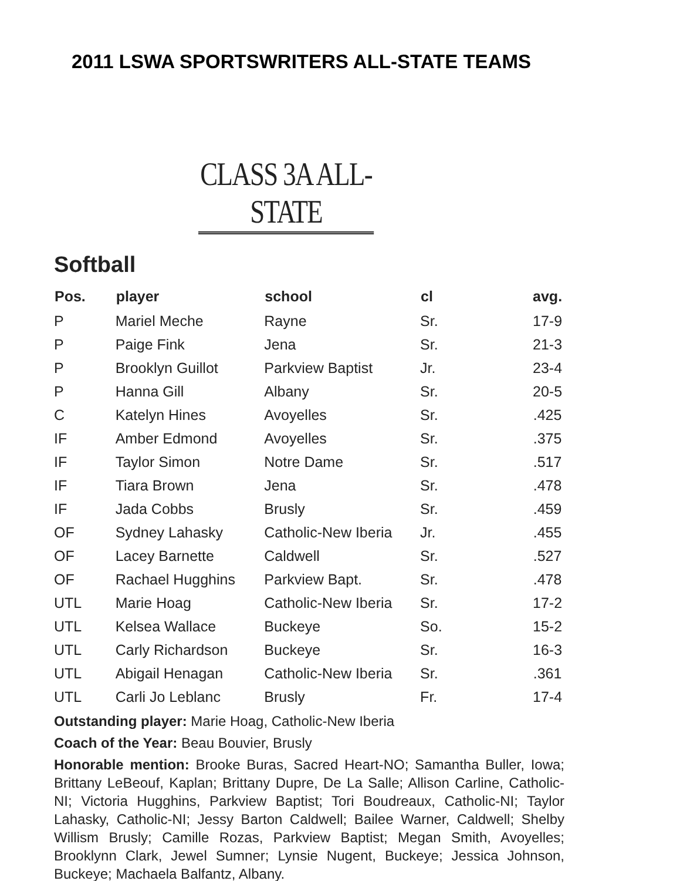2011 LSWA SPORTSWRITERS ALL-STATE TEAMS
CLASS 3A ALL-STATE
Softball
| Pos. | player | school | cl | avg. |
| --- | --- | --- | --- | --- |
| P | Mariel Meche | Rayne | Sr. | 17-9 |
| P | Paige Fink | Jena | Sr. | 21-3 |
| P | Brooklyn Guillot | Parkview Baptist | Jr. | 23-4 |
| P | Hanna Gill | Albany | Sr. | 20-5 |
| C | Katelyn Hines | Avoyelles | Sr. | .425 |
| IF | Amber Edmond | Avoyelles | Sr. | .375 |
| IF | Taylor Simon | Notre Dame | Sr. | .517 |
| IF | Tiara Brown | Jena | Sr. | .478 |
| IF | Jada Cobbs | Brusly | Sr. | .459 |
| OF | Sydney Lahasky | Catholic-New Iberia | Jr. | .455 |
| OF | Lacey Barnette | Caldwell | Sr. | .527 |
| OF | Rachael Hugghins | Parkview Bapt. | Sr. | .478 |
| UTL | Marie Hoag | Catholic-New Iberia | Sr. | 17-2 |
| UTL | Kelsea Wallace | Buckeye | So. | 15-2 |
| UTL | Carly Richardson | Buckeye | Sr. | 16-3 |
| UTL | Abigail Henagan | Catholic-New Iberia | Sr. | .361 |
| UTL | Carli Jo Leblanc | Brusly | Fr. | 17-4 |
Outstanding player: Marie Hoag, Catholic-New Iberia
Coach of the Year: Beau Bouvier, Brusly
Honorable mention: Brooke Buras, Sacred Heart-NO; Samantha Buller, Iowa; Brittany LeBeouf, Kaplan; Brittany Dupre, De La Salle; Allison Carline, Catholic-NI; Victoria Hugghins, Parkview Baptist; Tori Boudreaux, Catholic-NI; Taylor Lahasky, Catholic-NI; Jessy Barton Caldwell; Bailee Warner, Caldwell; Shelby Willism Brusly; Camille Rozas, Parkview Baptist; Megan Smith, Avoyelles; Brooklynn Clark, Jewel Sumner; Lynsie Nugent, Buckeye; Jessica Johnson, Buckeye; Machaela Balfantz, Albany.